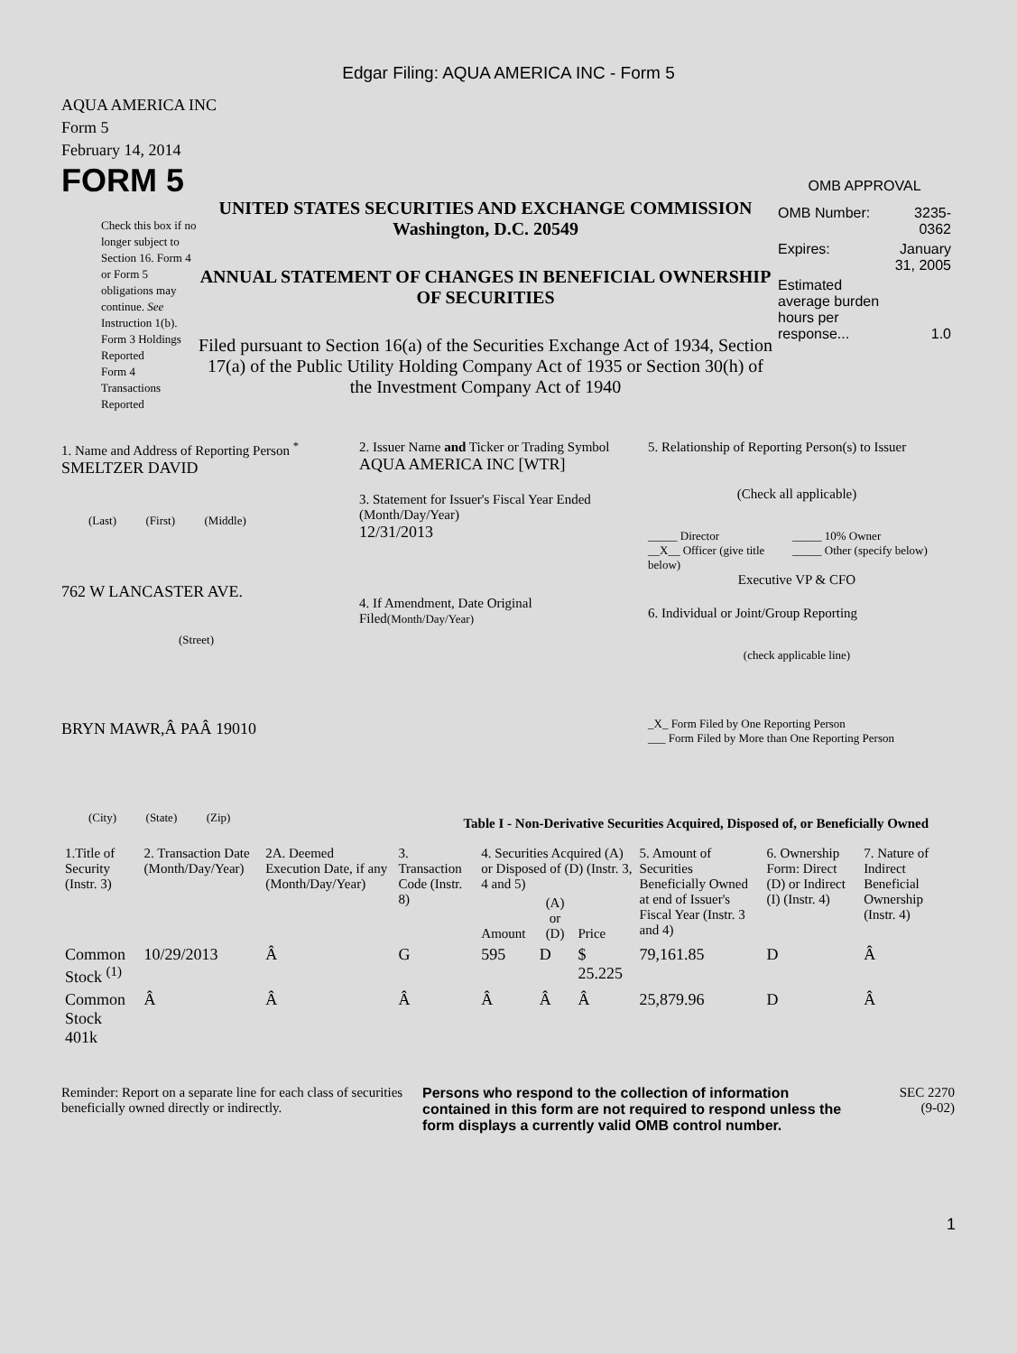Edgar Filing: AQUA AMERICA INC - Form 5
AQUA AMERICA INC
Form 5
February 14, 2014
FORM 5
Check this box if no longer subject to Section 16. Form 4 or Form 5 obligations may continue. See Instruction 1(b).
Form 3 Holdings Reported
Form 4 Transactions Reported
UNITED STATES SECURITIES AND EXCHANGE COMMISSION
Washington, D.C. 20549
ANNUAL STATEMENT OF CHANGES IN BENEFICIAL OWNERSHIP OF SECURITIES
Filed pursuant to Section 16(a) of the Securities Exchange Act of 1934, Section 17(a) of the Public Utility Holding Company Act of 1935 or Section 30(h) of the Investment Company Act of 1940
OMB APPROVAL
| OMB Number: | 3235-0362 |
| Expires: | January 31, 2005 |
| Estimated average burden hours per response... | 1.0 |
1. Name and Address of Reporting Person <sup>*</sup>
SMELTZER DAVID
(Last) (First) (Middle)
762 W LANCASTER AVE.
(Street)
BRYN MAWR,Â PAÂ 19010
(City) (State) (Zip)
2. Issuer Name and Ticker or Trading Symbol
AQUA AMERICA INC [WTR]
3. Statement for Issuer's Fiscal Year Ended (Month/Day/Year)
12/31/2013
4. If Amendment, Date Original Filed(Month/Day/Year)
5. Relationship of Reporting Person(s) to Issuer
(Check all applicable)
_____ Director
__X__ Officer (give title below)
_____ 10% Owner
_____ Other (specify below)
Executive VP & CFO
6. Individual or Joint/Group Reporting
(check applicable line)
_X_ Form Filed by One Reporting Person
___ Form Filed by More than One Reporting Person
Table I - Non-Derivative Securities Acquired, Disposed of, or Beneficially Owned
| 1.Title of Security (Instr. 3) | 2. Transaction Date (Month/Day/Year) | 2A. Deemed Execution Date, if any (Month/Day/Year) | 3. Transaction Code (Instr. 8) | 4. Securities Acquired (A) or Disposed of (D) (Instr. 3, 4 and 5) | | | 5. Amount of Securities Beneficially Owned at end of Issuer's Fiscal Year (Instr. 3 and 4) | 6. Ownership Form: Direct (D) or Indirect (I) (Instr. 4) | 7. Nature of Indirect Beneficial Ownership (Instr. 4) |
| --- | --- | --- | --- | --- | --- | --- | --- | --- | --- |
| | | | | Amount | (A) or (D) | Price | | | |
| Common Stock <sup>(1)</sup> | 10/29/2013 | Â | G | 595 | D | $ 25.225 | 79,161.85 | D | Â |
| Common Stock 401k | Â | Â | Â | Â | Â | Â | 25,879.96 | D | Â |
Reminder: Report on a separate line for each class of securities beneficially owned directly or indirectly.
Persons who respond to the collection of information contained in this form are not required to respond unless the form displays a currently valid OMB control number.
SEC 2270
(9-02)
1